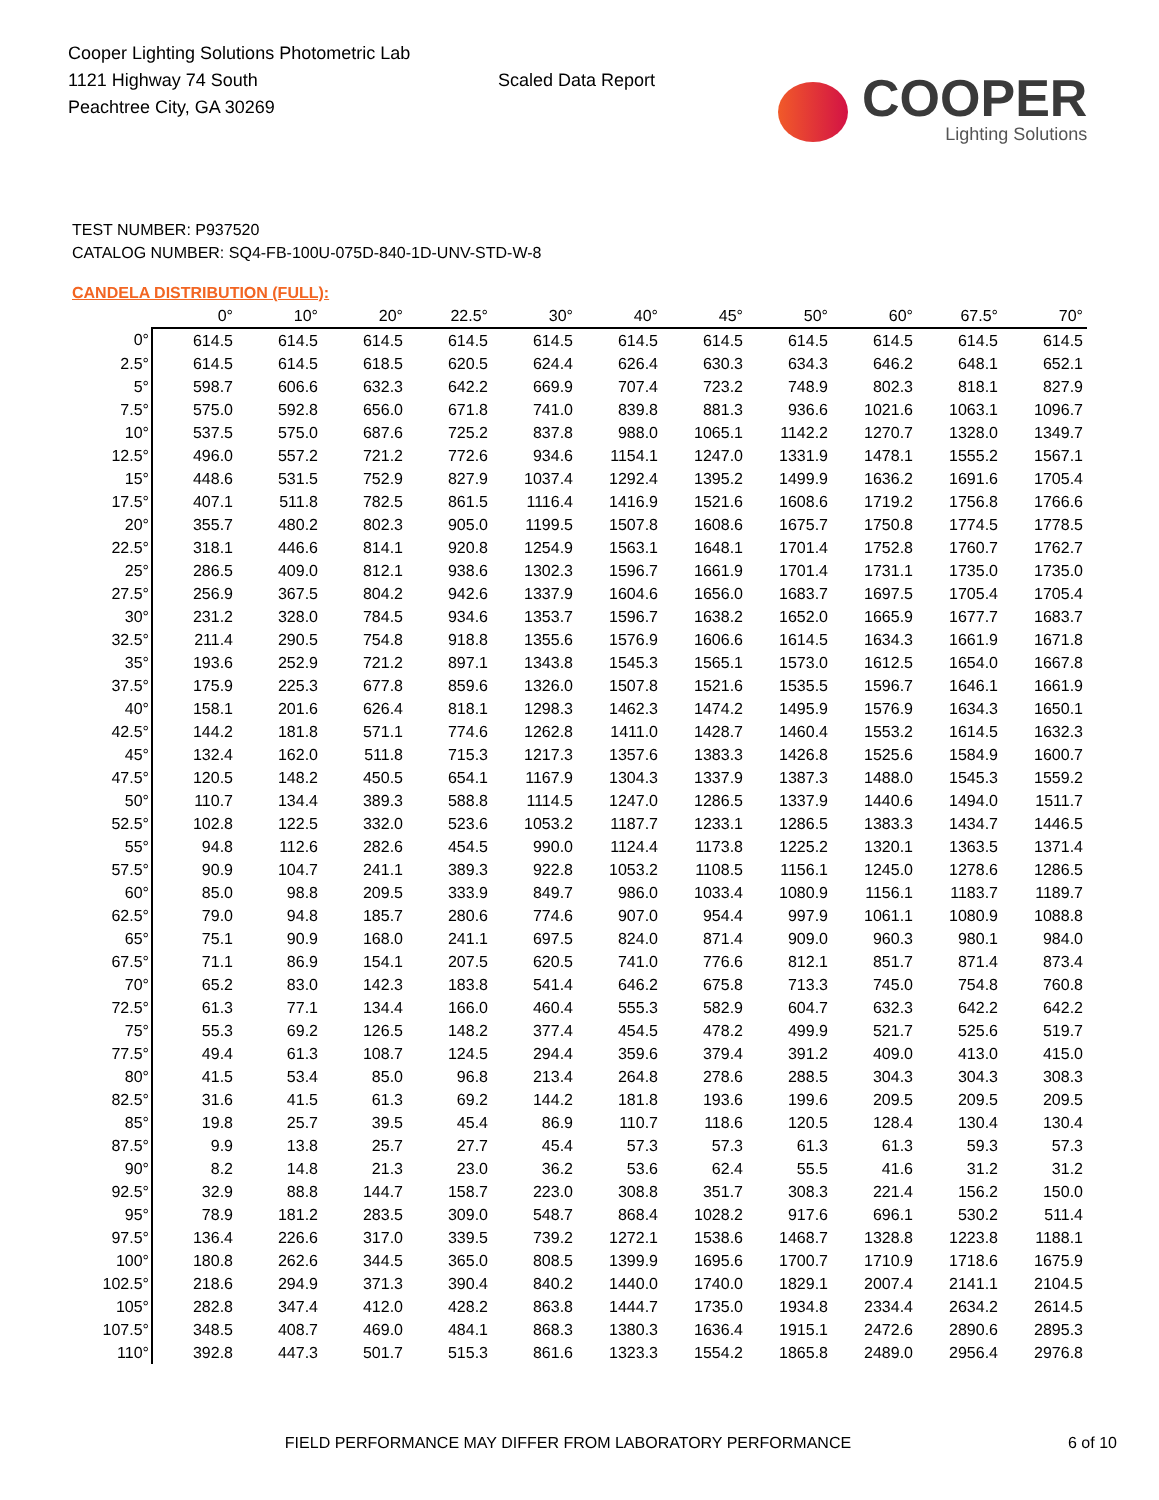Cooper Lighting Solutions Photometric Lab
1121 Highway 74 South
Peachtree City, GA 30269
Scaled Data Report
COOPER
Lighting Solutions
TEST NUMBER: P937520
CATALOG NUMBER: SQ4-FB-100U-075D-840-1D-UNV-STD-W-8
CANDELA DISTRIBUTION (FULL):
| | 0° | 10° | 20° | 22.5° | 30° | 40° | 45° | 50° | 60° | 67.5° | 70° |
| --- | --- | --- | --- | --- | --- | --- | --- | --- | --- | --- | --- |
| 0° | 614.5 | 614.5 | 614.5 | 614.5 | 614.5 | 614.5 | 614.5 | 614.5 | 614.5 | 614.5 | 614.5 |
| 2.5° | 614.5 | 614.5 | 618.5 | 620.5 | 624.4 | 626.4 | 630.3 | 634.3 | 646.2 | 648.1 | 652.1 |
| 5° | 598.7 | 606.6 | 632.3 | 642.2 | 669.9 | 707.4 | 723.2 | 748.9 | 802.3 | 818.1 | 827.9 |
| 7.5° | 575.0 | 592.8 | 656.0 | 671.8 | 741.0 | 839.8 | 881.3 | 936.6 | 1021.6 | 1063.1 | 1096.7 |
| 10° | 537.5 | 575.0 | 687.6 | 725.2 | 837.8 | 988.0 | 1065.1 | 1142.2 | 1270.7 | 1328.0 | 1349.7 |
| 12.5° | 496.0 | 557.2 | 721.2 | 772.6 | 934.6 | 1154.1 | 1247.0 | 1331.9 | 1478.1 | 1555.2 | 1567.1 |
| 15° | 448.6 | 531.5 | 752.9 | 827.9 | 1037.4 | 1292.4 | 1395.2 | 1499.9 | 1636.2 | 1691.6 | 1705.4 |
| 17.5° | 407.1 | 511.8 | 782.5 | 861.5 | 1116.4 | 1416.9 | 1521.6 | 1608.6 | 1719.2 | 1756.8 | 1766.6 |
| 20° | 355.7 | 480.2 | 802.3 | 905.0 | 1199.5 | 1507.8 | 1608.6 | 1675.7 | 1750.8 | 1774.5 | 1778.5 |
| 22.5° | 318.1 | 446.6 | 814.1 | 920.8 | 1254.9 | 1563.1 | 1648.1 | 1701.4 | 1752.8 | 1760.7 | 1762.7 |
| 25° | 286.5 | 409.0 | 812.1 | 938.6 | 1302.3 | 1596.7 | 1661.9 | 1701.4 | 1731.1 | 1735.0 | 1735.0 |
| 27.5° | 256.9 | 367.5 | 804.2 | 942.6 | 1337.9 | 1604.6 | 1656.0 | 1683.7 | 1697.5 | 1705.4 | 1705.4 |
| 30° | 231.2 | 328.0 | 784.5 | 934.6 | 1353.7 | 1596.7 | 1638.2 | 1652.0 | 1665.9 | 1677.7 | 1683.7 |
| 32.5° | 211.4 | 290.5 | 754.8 | 918.8 | 1355.6 | 1576.9 | 1606.6 | 1614.5 | 1634.3 | 1661.9 | 1671.8 |
| 35° | 193.6 | 252.9 | 721.2 | 897.1 | 1343.8 | 1545.3 | 1565.1 | 1573.0 | 1612.5 | 1654.0 | 1667.8 |
| 37.5° | 175.9 | 225.3 | 677.8 | 859.6 | 1326.0 | 1507.8 | 1521.6 | 1535.5 | 1596.7 | 1646.1 | 1661.9 |
| 40° | 158.1 | 201.6 | 626.4 | 818.1 | 1298.3 | 1462.3 | 1474.2 | 1495.9 | 1576.9 | 1634.3 | 1650.1 |
| 42.5° | 144.2 | 181.8 | 571.1 | 774.6 | 1262.8 | 1411.0 | 1428.7 | 1460.4 | 1553.2 | 1614.5 | 1632.3 |
| 45° | 132.4 | 162.0 | 511.8 | 715.3 | 1217.3 | 1357.6 | 1383.3 | 1426.8 | 1525.6 | 1584.9 | 1600.7 |
| 47.5° | 120.5 | 148.2 | 450.5 | 654.1 | 1167.9 | 1304.3 | 1337.9 | 1387.3 | 1488.0 | 1545.3 | 1559.2 |
| 50° | 110.7 | 134.4 | 389.3 | 588.8 | 1114.5 | 1247.0 | 1286.5 | 1337.9 | 1440.6 | 1494.0 | 1511.7 |
| 52.5° | 102.8 | 122.5 | 332.0 | 523.6 | 1053.2 | 1187.7 | 1233.1 | 1286.5 | 1383.3 | 1434.7 | 1446.5 |
| 55° | 94.8 | 112.6 | 282.6 | 454.5 | 990.0 | 1124.4 | 1173.8 | 1225.2 | 1320.1 | 1363.5 | 1371.4 |
| 57.5° | 90.9 | 104.7 | 241.1 | 389.3 | 922.8 | 1053.2 | 1108.5 | 1156.1 | 1245.0 | 1278.6 | 1286.5 |
| 60° | 85.0 | 98.8 | 209.5 | 333.9 | 849.7 | 986.0 | 1033.4 | 1080.9 | 1156.1 | 1183.7 | 1189.7 |
| 62.5° | 79.0 | 94.8 | 185.7 | 280.6 | 774.6 | 907.0 | 954.4 | 997.9 | 1061.1 | 1080.9 | 1088.8 |
| 65° | 75.1 | 90.9 | 168.0 | 241.1 | 697.5 | 824.0 | 871.4 | 909.0 | 960.3 | 980.1 | 984.0 |
| 67.5° | 71.1 | 86.9 | 154.1 | 207.5 | 620.5 | 741.0 | 776.6 | 812.1 | 851.7 | 871.4 | 873.4 |
| 70° | 65.2 | 83.0 | 142.3 | 183.8 | 541.4 | 646.2 | 675.8 | 713.3 | 745.0 | 754.8 | 760.8 |
| 72.5° | 61.3 | 77.1 | 134.4 | 166.0 | 460.4 | 555.3 | 582.9 | 604.7 | 632.3 | 642.2 | 642.2 |
| 75° | 55.3 | 69.2 | 126.5 | 148.2 | 377.4 | 454.5 | 478.2 | 499.9 | 521.7 | 525.6 | 519.7 |
| 77.5° | 49.4 | 61.3 | 108.7 | 124.5 | 294.4 | 359.6 | 379.4 | 391.2 | 409.0 | 413.0 | 415.0 |
| 80° | 41.5 | 53.4 | 85.0 | 96.8 | 213.4 | 264.8 | 278.6 | 288.5 | 304.3 | 304.3 | 308.3 |
| 82.5° | 31.6 | 41.5 | 61.3 | 69.2 | 144.2 | 181.8 | 193.6 | 199.6 | 209.5 | 209.5 | 209.5 |
| 85° | 19.8 | 25.7 | 39.5 | 45.4 | 86.9 | 110.7 | 118.6 | 120.5 | 128.4 | 130.4 | 130.4 |
| 87.5° | 9.9 | 13.8 | 25.7 | 27.7 | 45.4 | 57.3 | 57.3 | 61.3 | 61.3 | 59.3 | 57.3 |
| 90° | 8.2 | 14.8 | 21.3 | 23.0 | 36.2 | 53.6 | 62.4 | 55.5 | 41.6 | 31.2 | 31.2 |
| 92.5° | 32.9 | 88.8 | 144.7 | 158.7 | 223.0 | 308.8 | 351.7 | 308.3 | 221.4 | 156.2 | 150.0 |
| 95° | 78.9 | 181.2 | 283.5 | 309.0 | 548.7 | 868.4 | 1028.2 | 917.6 | 696.1 | 530.2 | 511.4 |
| 97.5° | 136.4 | 226.6 | 317.0 | 339.5 | 739.2 | 1272.1 | 1538.6 | 1468.7 | 1328.8 | 1223.8 | 1188.1 |
| 100° | 180.8 | 262.6 | 344.5 | 365.0 | 808.5 | 1399.9 | 1695.6 | 1700.7 | 1710.9 | 1718.6 | 1675.9 |
| 102.5° | 218.6 | 294.9 | 371.3 | 390.4 | 840.2 | 1440.0 | 1740.0 | 1829.1 | 2007.4 | 2141.1 | 2104.5 |
| 105° | 282.8 | 347.4 | 412.0 | 428.2 | 863.8 | 1444.7 | 1735.0 | 1934.8 | 2334.4 | 2634.2 | 2614.5 |
| 107.5° | 348.5 | 408.7 | 469.0 | 484.1 | 868.3 | 1380.3 | 1636.4 | 1915.1 | 2472.6 | 2890.6 | 2895.3 |
| 110° | 392.8 | 447.3 | 501.7 | 515.3 | 861.6 | 1323.3 | 1554.2 | 1865.8 | 2489.0 | 2956.4 | 2976.8 |
FIELD PERFORMANCE MAY DIFFER FROM LABORATORY PERFORMANCE 6 of 10